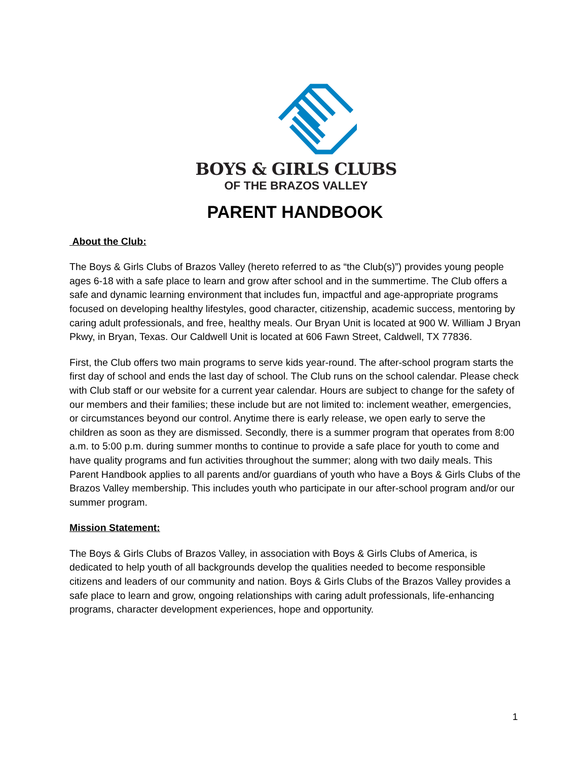BOYS & GIRLS CLUBS
OF THE BRAZOS VALLEY
PARENT HANDBOOK
About the Club:
The Boys & Girls Clubs of Brazos Valley (hereto referred to as “the Club(s)”) provides young people ages 6-18 with a safe place to learn and grow after school and in the summertime. The Club offers a safe and dynamic learning environment that includes fun, impactful and age-appropriate programs focused on developing healthy lifestyles, good character, citizenship, academic success, mentoring by caring adult professionals, and free, healthy meals. Our Bryan Unit is located at 900 W. William J Bryan Pkwy, in Bryan, Texas. Our Caldwell Unit is located at 606 Fawn Street, Caldwell, TX 77836.
First, the Club offers two main programs to serve kids year-round. The after-school program starts the first day of school and ends the last day of school. The Club runs on the school calendar. Please check with Club staff or our website for a current year calendar. Hours are subject to change for the safety of our members and their families; these include but are not limited to: inclement weather, emergencies, or circumstances beyond our control. Anytime there is early release, we open early to serve the children as soon as they are dismissed. Secondly, there is a summer program that operates from 8:00 a.m. to 5:00 p.m. during summer months to continue to provide a safe place for youth to come and have quality programs and fun activities throughout the summer; along with two daily meals. This Parent Handbook applies to all parents and/or guardians of youth who have a Boys & Girls Clubs of the Brazos Valley membership. This includes youth who participate in our after-school program and/or our summer program.
Mission Statement:
The Boys & Girls Clubs of Brazos Valley, in association with Boys & Girls Clubs of America, is dedicated to help youth of all backgrounds develop the qualities needed to become responsible citizens and leaders of our community and nation. Boys & Girls Clubs of the Brazos Valley provides a safe place to learn and grow, ongoing relationships with caring adult professionals, life-enhancing programs, character development experiences, hope and opportunity.
1